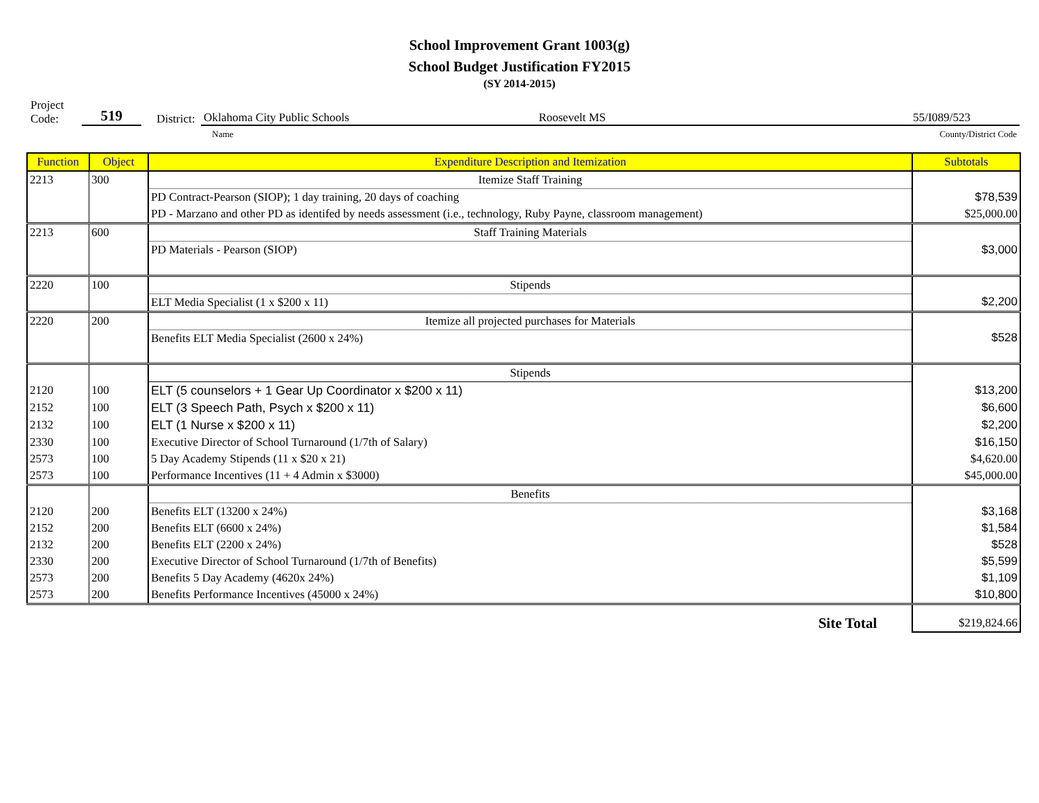School Improvement Grant 1003(g)
School Budget Justification FY2015
(SY 2014-2015)
Project
Code:
519
District:
Oklahoma City Public Schools Roosevelt MS 55/I089/523
Name
County/District Code
| Function | Object | Expenditure Description and Itemization | Subtotals |
| --- | --- | --- | --- |
| 2213 | 300 | Itemize Staff Training | |
| | | PD Contract-Pearson (SIOP); 1 day training, 20 days of coaching | $78,539 |
| | | PD - Marzano and other PD as identifed by needs assessment (i.e., technology, Ruby Payne, classroom management) | $25,000.00 |
| 2213 | 600 | Staff Training Materials | |
| | | PD Materials - Pearson (SIOP) | $3,000 |
| 2220 | 100 | Stipends | |
| | | ELT Media Specialist (1 x $200 x 11) | $2,200 |
| 2220 | 200 | Itemize all projected purchases for Materials | |
| | | Benefits ELT Media Specialist (2600 x 24%) | $528 |
| | | Stipends | |
| 2120 | 100 | ELT (5 counselors + 1 Gear Up Coordinator x $200 x 11) | $13,200 |
| 2152 | 100 | ELT (3 Speech Path, Psych x $200 x 11) | $6,600 |
| 2132 | 100 | ELT (1 Nurse x $200 x 11) | $2,200 |
| 2330 | 100 | Executive Director of School Turnaround (1/7th of Salary) | $16,150 |
| 2573 | 100 | 5 Day Academy Stipends (11 x $20 x 21) | $4,620.00 |
| 2573 | 100 | Performance Incentives (11 + 4 Admin x $3000) | $45,000.00 |
| | | Benefits | |
| 2120 | 200 | Benefits ELT (13200 x 24%) | $3,168 |
| 2152 | 200 | Benefits ELT (6600 x 24%) | $1,584 |
| 2132 | 200 | Benefits ELT (2200 x 24%) | $528 |
| 2330 | 200 | Executive Director of School Turnaround (1/7th of Benefits) | $5,599 |
| 2573 | 200 | Benefits 5 Day Academy (4620x 24%) | $1,109 |
| 2573 | 200 | Benefits Performance Incentives (45000 x 24%) | $10,800 |
| | | Site Total | $219,824.66 |